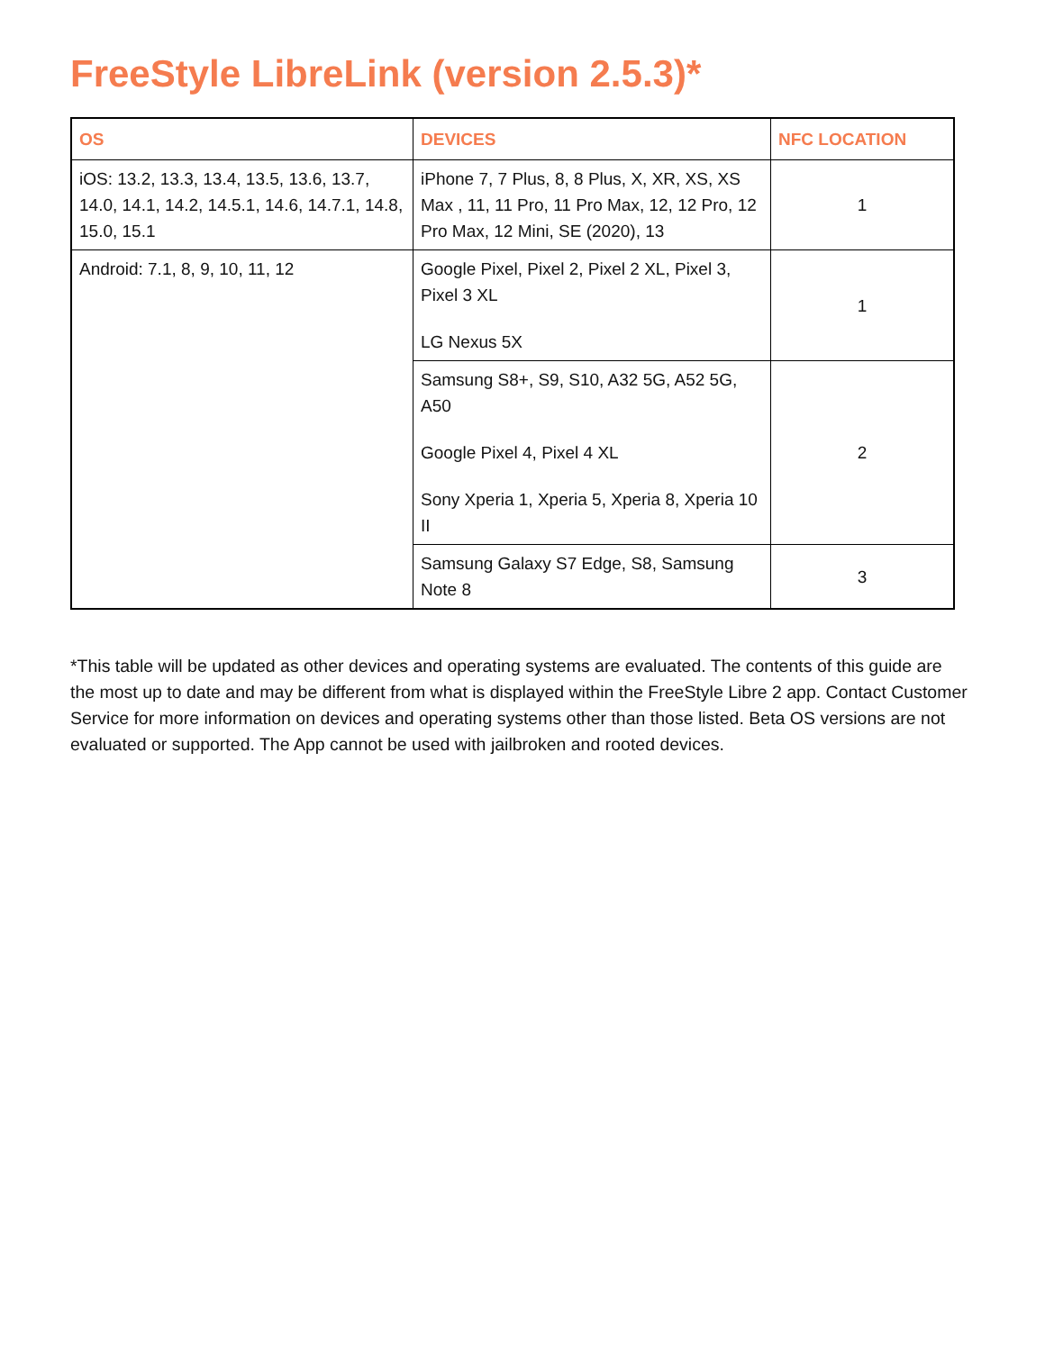FreeStyle LibreLink (version 2.5.3)*
| OS | DEVICES | NFC LOCATION |
| --- | --- | --- |
| iOS: 13.2, 13.3, 13.4, 13.5, 13.6, 13.7, 14.0, 14.1, 14.2, 14.5.1, 14.6, 14.7.1, 14.8, 15.0, 15.1 | iPhone 7, 7 Plus, 8, 8 Plus, X, XR, XS, XS Max , 11, 11 Pro, 11 Pro Max, 12, 12 Pro, 12 Pro Max, 12 Mini, SE (2020), 13 | 1 |
| Android: 7.1, 8, 9, 10, 11, 12 | Google Pixel, Pixel 2, Pixel 2 XL, Pixel 3, Pixel 3 XL LG Nexus 5X | 1 |
| | Samsung S8+, S9, S10, A32 5G, A52 5G, A50 Google Pixel 4, Pixel 4 XL Sony Xperia 1, Xperia 5, Xperia 8, Xperia 10 II | 2 |
| | Samsung Galaxy S7 Edge, S8, Samsung Note 8 | 3 |
*This table will be updated as other devices and operating systems are evaluated. The contents of this guide are the most up to date and may be different from what is displayed within the FreeStyle Libre 2 app. Contact Customer Service for more information on devices and operating systems other than those listed. Beta OS versions are not evaluated or supported. The App cannot be used with jailbroken and rooted devices.